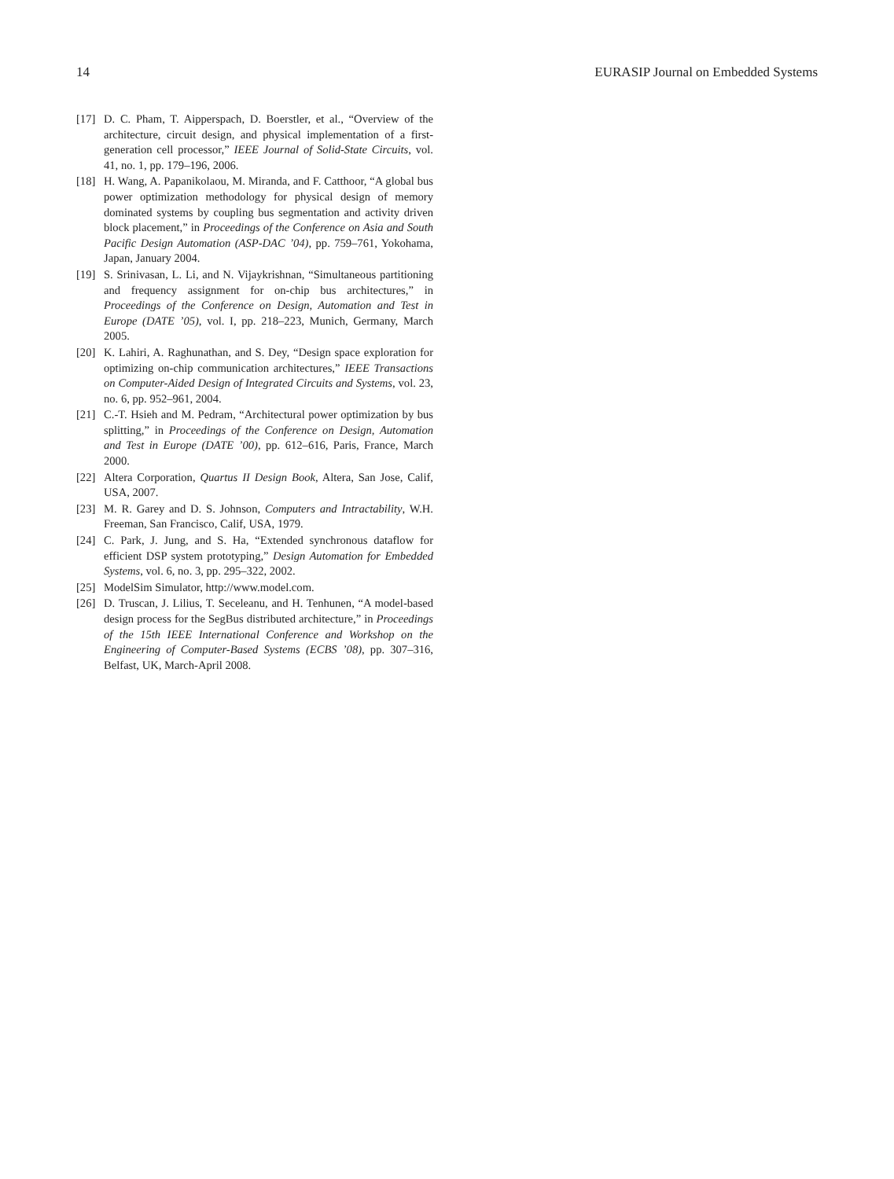14 EURASIP Journal on Embedded Systems
[17] D. C. Pham, T. Aipperspach, D. Boerstler, et al., “Overview of the architecture, circuit design, and physical implementation of a first-generation cell processor,” IEEE Journal of Solid-State Circuits, vol. 41, no. 1, pp. 179–196, 2006.
[18] H. Wang, A. Papanikolaou, M. Miranda, and F. Catthoor, “A global bus power optimization methodology for physical design of memory dominated systems by coupling bus segmentation and activity driven block placement,” in Proceedings of the Conference on Asia and South Pacific Design Automation (ASP-DAC ’04), pp. 759–761, Yokohama, Japan, January 2004.
[19] S. Srinivasan, L. Li, and N. Vijaykrishnan, “Simultaneous partitioning and frequency assignment for on-chip bus architectures,” in Proceedings of the Conference on Design, Automation and Test in Europe (DATE ’05), vol. I, pp. 218–223, Munich, Germany, March 2005.
[20] K. Lahiri, A. Raghunathan, and S. Dey, “Design space exploration for optimizing on-chip communication architectures,” IEEE Transactions on Computer-Aided Design of Integrated Circuits and Systems, vol. 23, no. 6, pp. 952–961, 2004.
[21] C.-T. Hsieh and M. Pedram, “Architectural power optimization by bus splitting,” in Proceedings of the Conference on Design, Automation and Test in Europe (DATE ’00), pp. 612–616, Paris, France, March 2000.
[22] Altera Corporation, Quartus II Design Book, Altera, San Jose, Calif, USA, 2007.
[23] M. R. Garey and D. S. Johnson, Computers and Intractability, W.H. Freeman, San Francisco, Calif, USA, 1979.
[24] C. Park, J. Jung, and S. Ha, “Extended synchronous dataflow for efficient DSP system prototyping,” Design Automation for Embedded Systems, vol. 6, no. 3, pp. 295–322, 2002.
[25] ModelSim Simulator, http://www.model.com.
[26] D. Truscan, J. Lilius, T. Seceleanu, and H. Tenhunen, “A model-based design process for the SegBus distributed architecture,” in Proceedings of the 15th IEEE International Conference and Workshop on the Engineering of Computer-Based Systems (ECBS ’08), pp. 307–316, Belfast, UK, March-April 2008.